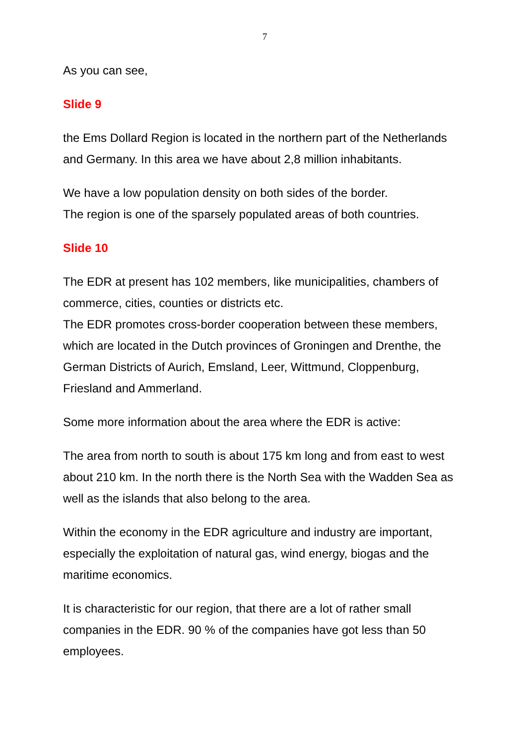7
As you can see,
Slide 9
the Ems Dollard Region is located in the northern part of the Netherlands and Germany. In this area we have about 2,8 million inhabitants.
We have a low population density on both sides of the border.
The region is one of the sparsely populated areas of both countries.
Slide 10
The EDR at present has 102 members, like municipalities, chambers of commerce, cities, counties or districts etc.
The EDR promotes cross-border cooperation between these members, which are located in the Dutch provinces of Groningen and Drenthe, the German Districts of Aurich, Emsland, Leer, Wittmund, Cloppenburg, Friesland and Ammerland.
Some more information about the area where the EDR is active:
The area from north to south is about 175 km long and from east to west about 210 km. In the north there is the North Sea with the Wadden Sea as well as the islands that also belong to the area.
Within the economy in the EDR agriculture and industry are important, especially the exploitation of natural gas, wind energy, biogas and the maritime economics.
It is characteristic for our region, that there are a lot of rather small companies in the EDR. 90 % of the companies have got less than 50 employees.